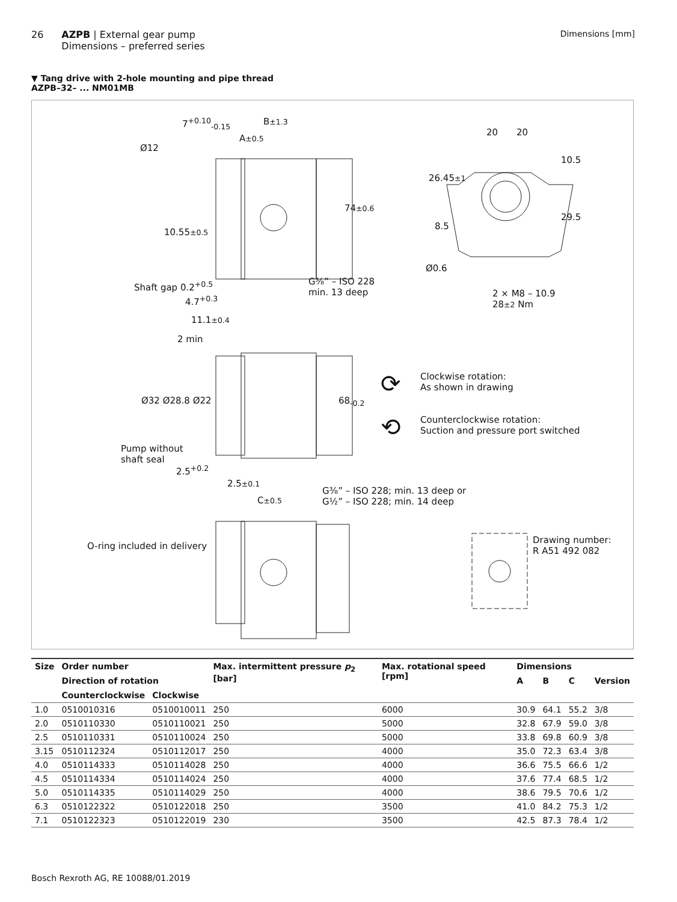26 AZPB | External gear pump
Dimensions – preferred series
Dimensions [mm]
▼ Tang drive with 2-hole mounting and pipe thread
AZPB–32– ... NM01MB
7<sup>+0.10</sup><sub>-0.15</sub> B±1.3
A±0.5
Ø12
Shaft gap 0.2<sup>+0.5</sup>
4.7<sup>+0.3</sup>
G⅜” – ISO 228
min. 13 deep
74±0.6
10.55±0.5
20 20
10.5
29.5
26.45±1
8.5
Ø0.6
2 × M8 – 10.9
28±2 Nm
11.1±0.4
2 min
Ø32 Ø28.8 Ø22 68<sub>-0.2</sub>
⟳
Clockwise rotation:
As shown in drawing
⟲
Counterclockwise rotation:
Suction and pressure port switched
Pump without
shaft seal
2.5<sup>+0.2</sup>
2.5±0.1
C±0.5
G⅜” – ISO 228; min. 13 deep or
G½” – ISO 228; min. 14 deep
O-ring included in delivery
Drawing number:
R A51 492 082
| Size | Order number | | Max. intermittent pressure p<sub>2</sub> [bar] | Max. rotational speed [rpm] | Dimensions | | | |
| --- | --- | --- | --- | --- | --- | --- | --- | --- |
| | Direction of rotation | | | | A | B | C | Version |
| | Counterclockwise | Clockwise | | | | | | |
| 1.0 | 0510010316 | 0510010011 | 250 | 6000 | 30.9 | 64.1 | 55.2 | 3/8 |
| 2.0 | 0510110330 | 0510110021 | 250 | 5000 | 32.8 | 67.9 | 59.0 | 3/8 |
| 2.5 | 0510110331 | 0510110024 | 250 | 5000 | 33.8 | 69.8 | 60.9 | 3/8 |
| 3.15 | 0510112324 | 0510112017 | 250 | 4000 | 35.0 | 72.3 | 63.4 | 3/8 |
| 4.0 | 0510114333 | 0510114028 | 250 | 4000 | 36.6 | 75.5 | 66.6 | 1/2 |
| 4.5 | 0510114334 | 0510114024 | 250 | 4000 | 37.6 | 77.4 | 68.5 | 1/2 |
| 5.0 | 0510114335 | 0510114029 | 250 | 4000 | 38.6 | 79.5 | 70.6 | 1/2 |
| 6.3 | 0510122322 | 0510122018 | 250 | 3500 | 41.0 | 84.2 | 75.3 | 1/2 |
| 7.1 | 0510122323 | 0510122019 | 230 | 3500 | 42.5 | 87.3 | 78.4 | 1/2 |
Bosch Rexroth AG, RE 10088/01.2019